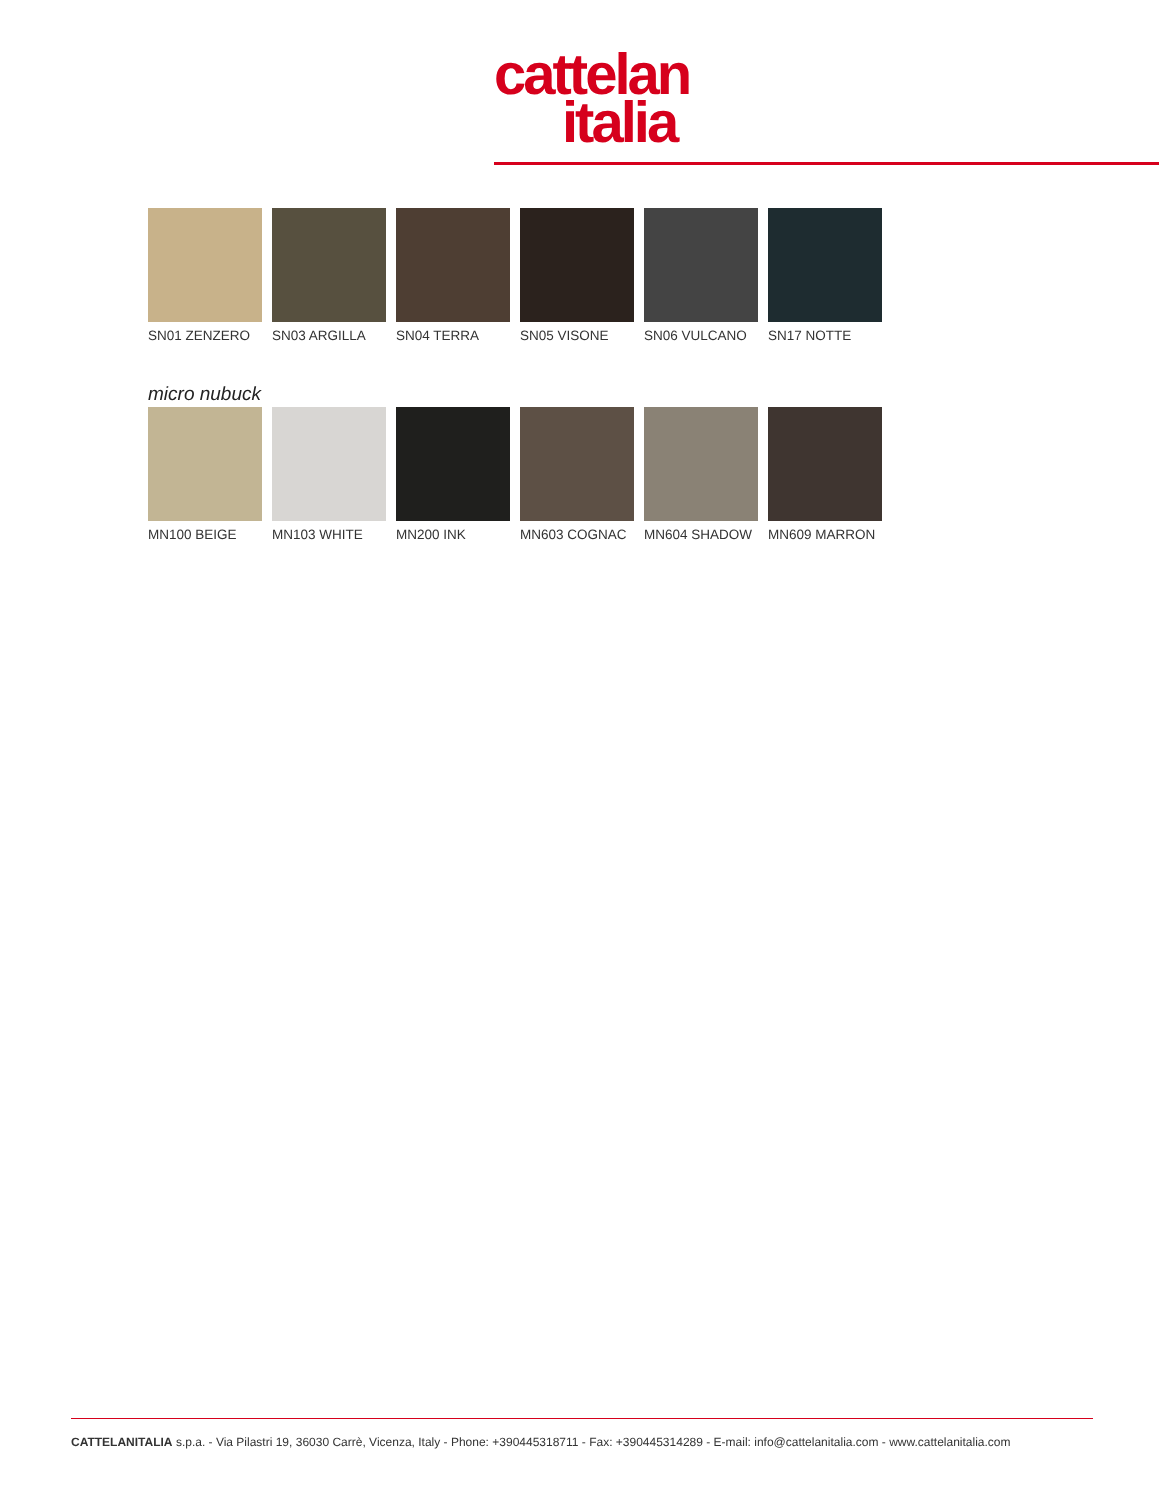cattelan
italia
SN01 ZENZERO
SN03 ARGILLA
SN04 TERRA SN05 VISONE SN06 VULCANO
SN17 NOTTE
micro nubuck
MN100 BEIGE MN103 WHITE MN200 INK MN603 COGNAC
MN604 SHADOW
MN609 MARRON
CATTELANITALIA s.p.a. - Via Pilastri 19, 36030 Carrè, Vicenza, Italy - Phone: +390445318711 - Fax: +390445314289 - E-mail: info@cattelanitalia.com - www.cattelanitalia.com